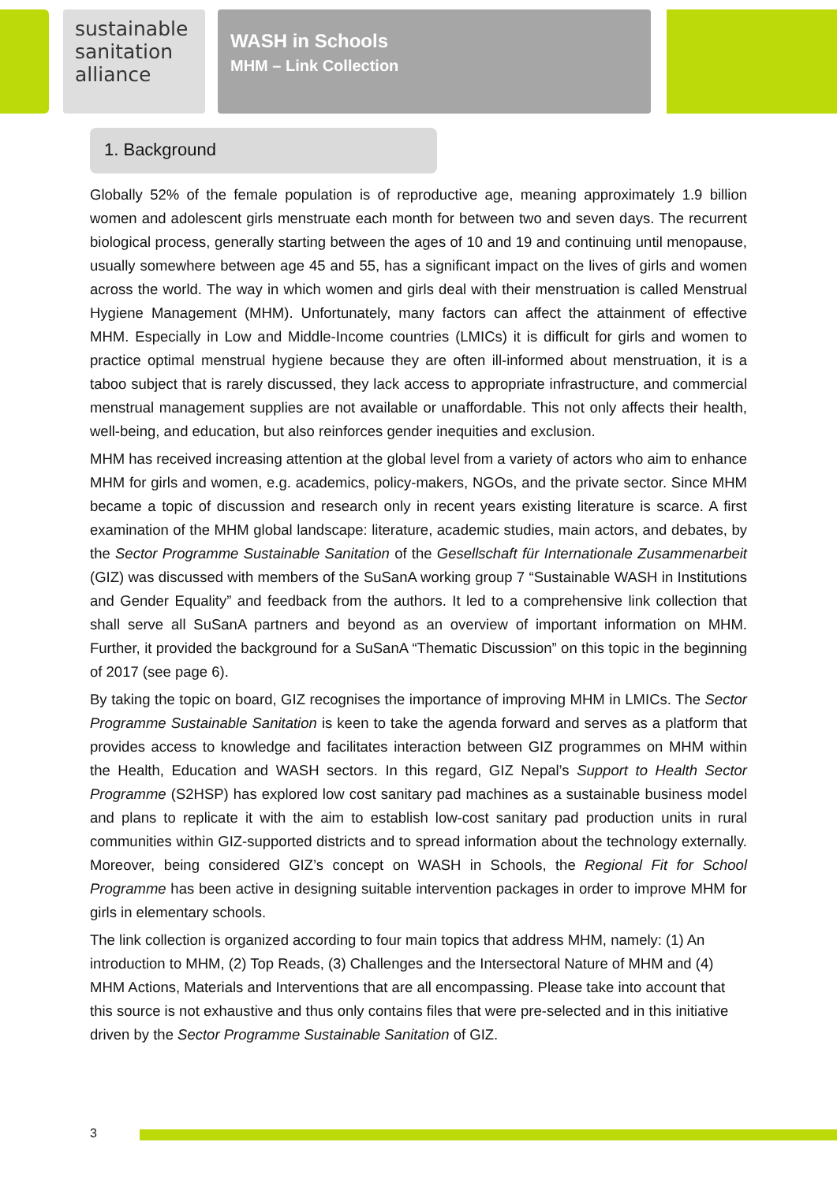sustainable
sanitation
alliance
WASH in Schools
MHM – Link Collection
1. Background
Globally 52% of the female population is of reproductive age, meaning approximately 1.9 billion women and adolescent girls menstruate each month for between two and seven days. The recurrent biological process, generally starting between the ages of 10 and 19 and continuing until menopause, usually somewhere between age 45 and 55, has a significant impact on the lives of girls and women across the world. The way in which women and girls deal with their menstruation is called Menstrual Hygiene Management (MHM). Unfortunately, many factors can affect the attainment of effective MHM. Especially in Low and Middle-Income countries (LMICs) it is difficult for girls and women to practice optimal menstrual hygiene because they are often ill-informed about menstruation, it is a taboo subject that is rarely discussed, they lack access to appropriate infrastructure, and commercial menstrual management supplies are not available or unaffordable. This not only affects their health, well-being, and education, but also reinforces gender inequities and exclusion.
MHM has received increasing attention at the global level from a variety of actors who aim to enhance MHM for girls and women, e.g. academics, policy-makers, NGOs, and the private sector. Since MHM became a topic of discussion and research only in recent years existing literature is scarce. A first examination of the MHM global landscape: literature, academic studies, main actors, and debates, by the Sector Programme Sustainable Sanitation of the Gesellschaft für Internationale Zusammenarbeit (GIZ) was discussed with members of the SuSanA working group 7 “Sustainable WASH in Institutions and Gender Equality” and feedback from the authors. It led to a comprehensive link collection that shall serve all SuSanA partners and beyond as an overview of important information on MHM. Further, it provided the background for a SuSanA “Thematic Discussion” on this topic in the beginning of 2017 (see page 6).
By taking the topic on board, GIZ recognises the importance of improving MHM in LMICs. The Sector Programme Sustainable Sanitation is keen to take the agenda forward and serves as a platform that provides access to knowledge and facilitates interaction between GIZ programmes on MHM within the Health, Education and WASH sectors. In this regard, GIZ Nepal’s Support to Health Sector Programme (S2HSP) has explored low cost sanitary pad machines as a sustainable business model and plans to replicate it with the aim to establish low-cost sanitary pad production units in rural communities within GIZ-supported districts and to spread information about the technology externally. Moreover, being considered GIZ’s concept on WASH in Schools, the Regional Fit for School Programme has been active in designing suitable intervention packages in order to improve MHM for girls in elementary schools.
The link collection is organized according to four main topics that address MHM, namely: (1) An introduction to MHM, (2) Top Reads, (3) Challenges and the Intersectoral Nature of MHM and (4) MHM Actions, Materials and Interventions that are all encompassing. Please take into account that this source is not exhaustive and thus only contains files that were pre-selected and in this initiative driven by the Sector Programme Sustainable Sanitation of GIZ.
3